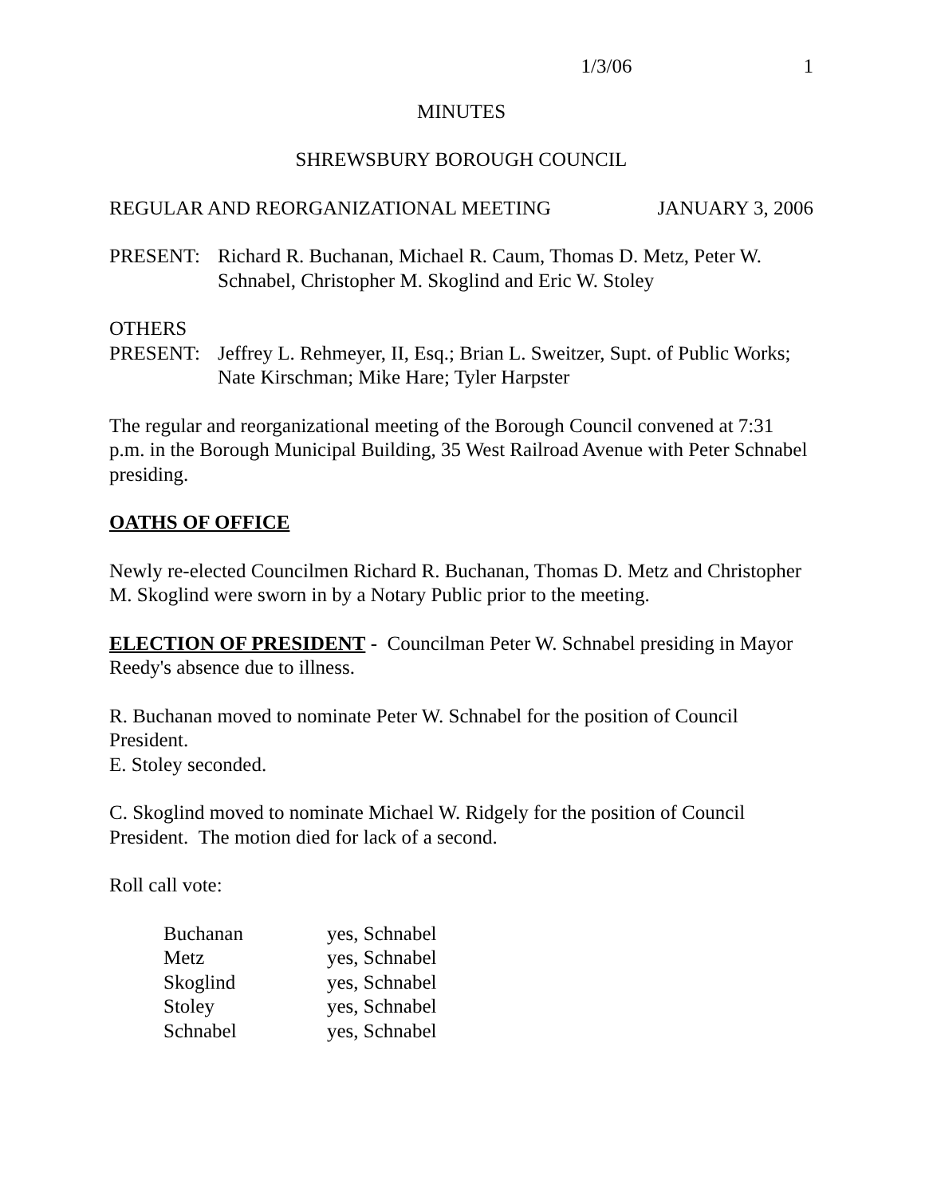1/3/06 1
MINUTES
SHREWSBURY BOROUGH COUNCIL
REGULAR AND REORGANIZATIONAL MEETING JANUARY 3, 2006
PRESENT: Richard R. Buchanan, Michael R. Caum, Thomas D. Metz, Peter W. Schnabel, Christopher M. Skoglind and Eric W. Stoley
OTHERS
PRESENT: Jeffrey L. Rehmeyer, II, Esq.; Brian L. Sweitzer, Supt. of Public Works; Nate Kirschman; Mike Hare; Tyler Harpster
The regular and reorganizational meeting of the Borough Council convened at 7:31 p.m. in the Borough Municipal Building, 35 West Railroad Avenue with Peter Schnabel presiding.
OATHS OF OFFICE
Newly re-elected Councilmen Richard R. Buchanan, Thomas D. Metz and Christopher M. Skoglind were sworn in by a Notary Public prior to the meeting.
ELECTION OF PRESIDENT - Councilman Peter W. Schnabel presiding in Mayor Reedy's absence due to illness.
R. Buchanan moved to nominate Peter W. Schnabel for the position of Council President.
E. Stoley seconded.
C. Skoglind moved to nominate Michael W. Ridgely for the position of Council President. The motion died for lack of a second.
Roll call vote:
| Buchanan | yes, Schnabel |
| Metz | yes, Schnabel |
| Skoglind | yes, Schnabel |
| Stoley | yes, Schnabel |
| Schnabel | yes, Schnabel |